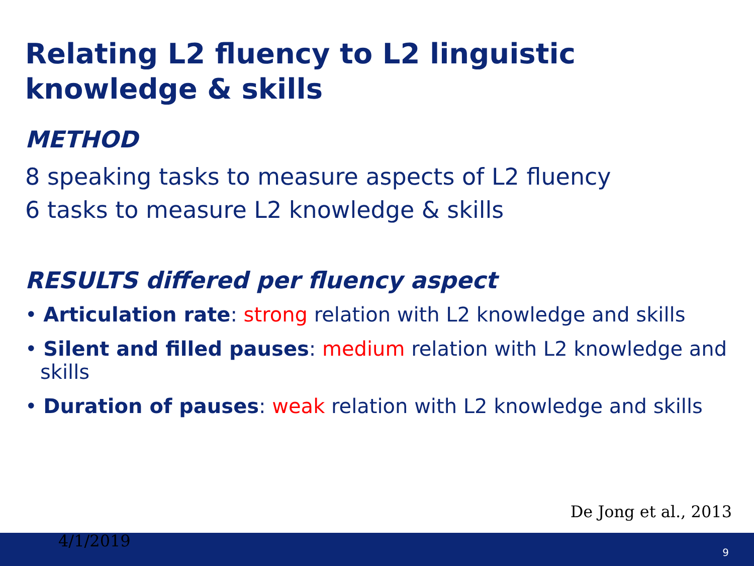Relating L2 fluency to L2 linguistic
knowledge & skills
METHOD
8 speaking tasks to measure aspects of L2 fluency
6 tasks to measure L2 knowledge & skills
RESULTS differed per fluency aspect
• Articulation rate: strong relation with L2 knowledge and skills
• Silent and filled pauses: medium relation with L2 knowledge and skills
• Duration of pauses: weak relation with L2 knowledge and skills
De Jong et al., 2013
4/1/2019
9